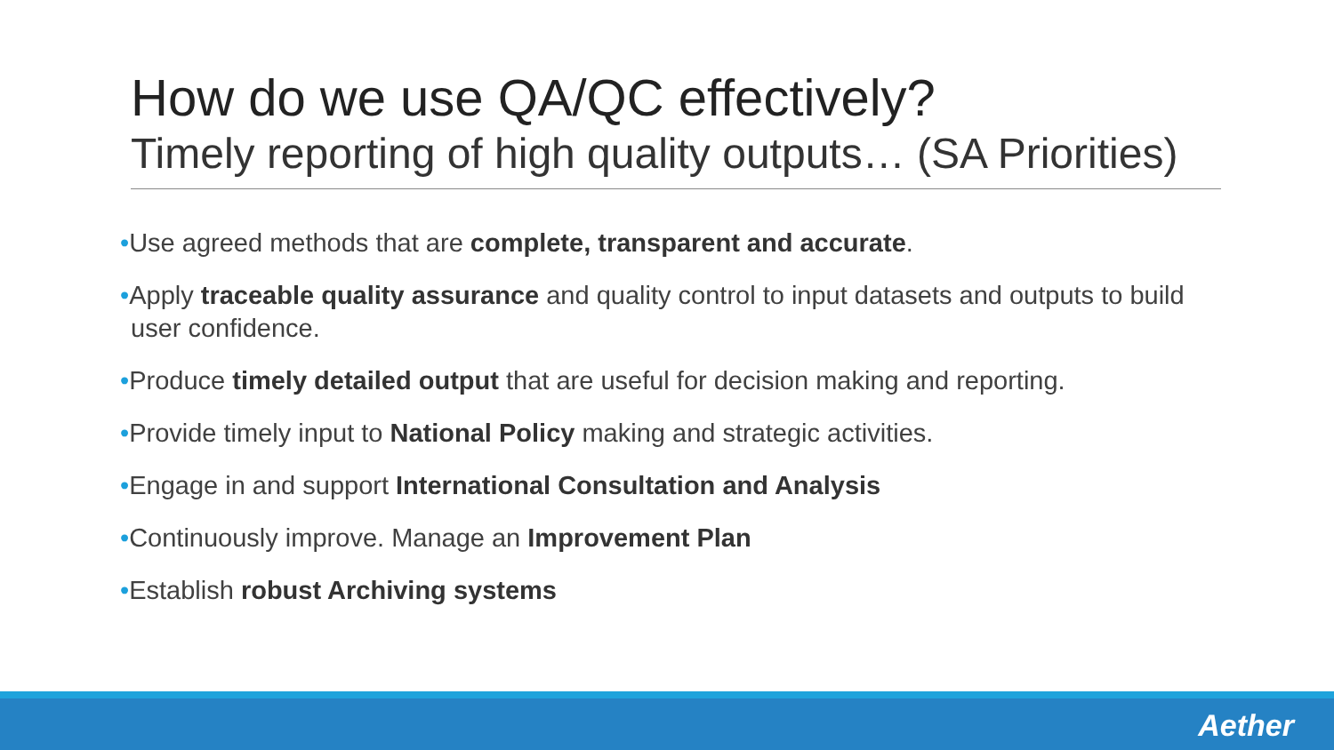How do we use QA/QC effectively?
Timely reporting of high quality outputs… (SA Priorities)
•Use agreed methods that are complete, transparent and accurate.
•Apply traceable quality assurance and quality control to input datasets and outputs to build user confidence.
•Produce timely detailed output that are useful for decision making and reporting.
•Provide timely input to National Policy making and strategic activities.
•Engage in and support International Consultation and Analysis
•Continuously improve. Manage an Improvement Plan
•Establish robust Archiving systems
Aether